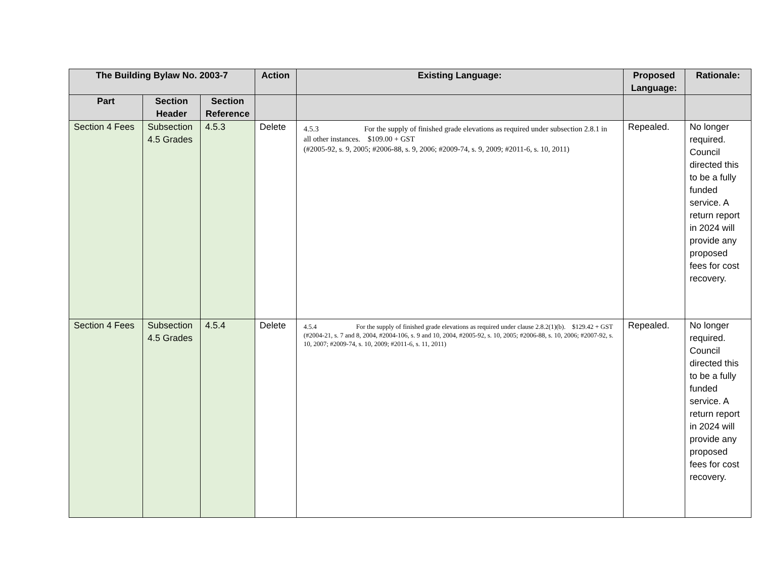| The Building Bylaw No. 2003-7 | | | Action | Existing Language: | Proposed Language: | Rationale: |
| --- | --- | --- | --- | --- | --- | --- |
| Part | Section Header | Section Reference | | | | |
| Section 4 Fees | Subsection 4.5 Grades | 4.5.3 | Delete | 4.5.3 For the supply of finished grade elevations as required under subsection 2.8.1 in all other instances. $109.00 + GST (#2005-92, s. 9, 2005; #2006-88, s. 9, 2006; #2009-74, s. 9, 2009; #2011-6, s. 10, 2011) | Repealed. | No longer required. Council directed this to be a fully funded service. A return report in 2024 will provide any proposed fees for cost recovery. |
| Section 4 Fees | Subsection 4.5 Grades | 4.5.4 | Delete | 4.5.4 For the supply of finished grade elevations as required under clause 2.8.2(1)(b). $129.42 + GST (#2004-21, s. 7 and 8, 2004, #2004-106, s. 9 and 10, 2004, #2005-92, s. 10, 2005; #2006-88, s. 10, 2006; #2007-92, s. 10, 2007; #2009-74, s. 10, 2009; #2011-6, s. 11, 2011) | Repealed. | No longer required. Council directed this to be a fully funded service. A return report in 2024 will provide any proposed fees for cost recovery. |